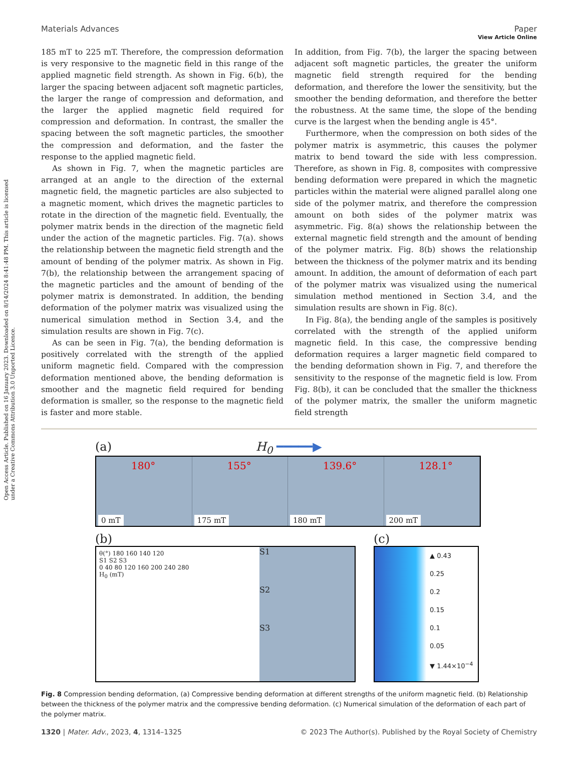Open Access Article. Published on 16 January 2023. Downloaded on 8/14/2024 8:41:48 PM. This article is licensed under a Creative Commons Attribution 3.0 Unported Licence.
View Article Online
Materials Advances Paper
185 mT to 225 mT. Therefore, the compression deformation is very responsive to the magnetic field in this range of the applied magnetic field strength. As shown in Fig. 6(b), the larger the spacing between adjacent soft magnetic particles, the larger the range of compression and deformation, and the larger the applied magnetic field required for compression and deformation. In contrast, the smaller the spacing between the soft magnetic particles, the smoother the compression and deformation, and the faster the response to the applied magnetic field.
As shown in Fig. 7, when the magnetic particles are arranged at an angle to the direction of the external magnetic field, the magnetic particles are also subjected to a magnetic moment, which drives the magnetic particles to rotate in the direction of the magnetic field. Eventually, the polymer matrix bends in the direction of the magnetic field under the action of the magnetic particles. Fig. 7(a). shows the relationship between the magnetic field strength and the amount of bending of the polymer matrix. As shown in Fig. 7(b), the relationship between the arrangement spacing of the magnetic particles and the amount of bending of the polymer matrix is demonstrated. In addition, the bending deformation of the polymer matrix was visualized using the numerical simulation method in Section 3.4, and the simulation results are shown in Fig. 7(c).
As can be seen in Fig. 7(a), the bending deformation is positively correlated with the strength of the applied uniform magnetic field. Compared with the compression deformation mentioned above, the bending deformation is smoother and the magnetic field required for bending deformation is smaller, so the response to the magnetic field is faster and more stable.
In addition, from Fig. 7(b), the larger the spacing between adjacent soft magnetic particles, the greater the uniform magnetic field strength required for the bending deformation, and therefore the lower the sensitivity, but the smoother the bending deformation, and therefore the better the robustness. At the same time, the slope of the bending curve is the largest when the bending angle is 45°.
Furthermore, when the compression on both sides of the polymer matrix is asymmetric, this causes the polymer matrix to bend toward the side with less compression. Therefore, as shown in Fig. 8, composites with compressive bending deformation were prepared in which the magnetic particles within the material were aligned parallel along one side of the polymer matrix, and therefore the compression amount on both sides of the polymer matrix was asymmetric. Fig. 8(a) shows the relationship between the external magnetic field strength and the amount of bending of the polymer matrix. Fig. 8(b) shows the relationship between the thickness of the polymer matrix and its bending amount. In addition, the amount of deformation of each part of the polymer matrix was visualized using the numerical simulation method mentioned in Section 3.4, and the simulation results are shown in Fig. 8(c).
In Fig. 8(a), the bending angle of the samples is positively correlated with the strength of the applied uniform magnetic field. In this case, the compressive bending deformation requires a larger magnetic field compared to the bending deformation shown in Fig. 7, and therefore the sensitivity to the response of the magnetic field is low. From Fig. 8(b), it can be concluded that the smaller the thickness of the polymer matrix, the smaller the uniform magnetic field strength
(a) H<sub>0</sub> ━━━━━▶
180°
0 mT
155°
175 mT
139.6°
180 mT
128.1°
200 mT
(b)
θ(°) 180 160 140 120
S1 S2 S3
0 40 80 120 160 200 240 280
H<sub>0</sub> (mT)
S1
S2
S3
(c)
▲ 0.43
0.25
0.2
0.15
0.1
0.05
▼ 1.44×10<sup>−4</sup>
Fig. 8 Compression bending deformation, (a) Compressive bending deformation at different strengths of the uniform magnetic field. (b) Relationship between the thickness of the polymer matrix and the compressive bending deformation. (c) Numerical simulation of the deformation of each part of the polymer matrix.
1320 | Mater. Adv., 2023, 4, 1314–1325 © 2023 The Author(s). Published by the Royal Society of Chemistry